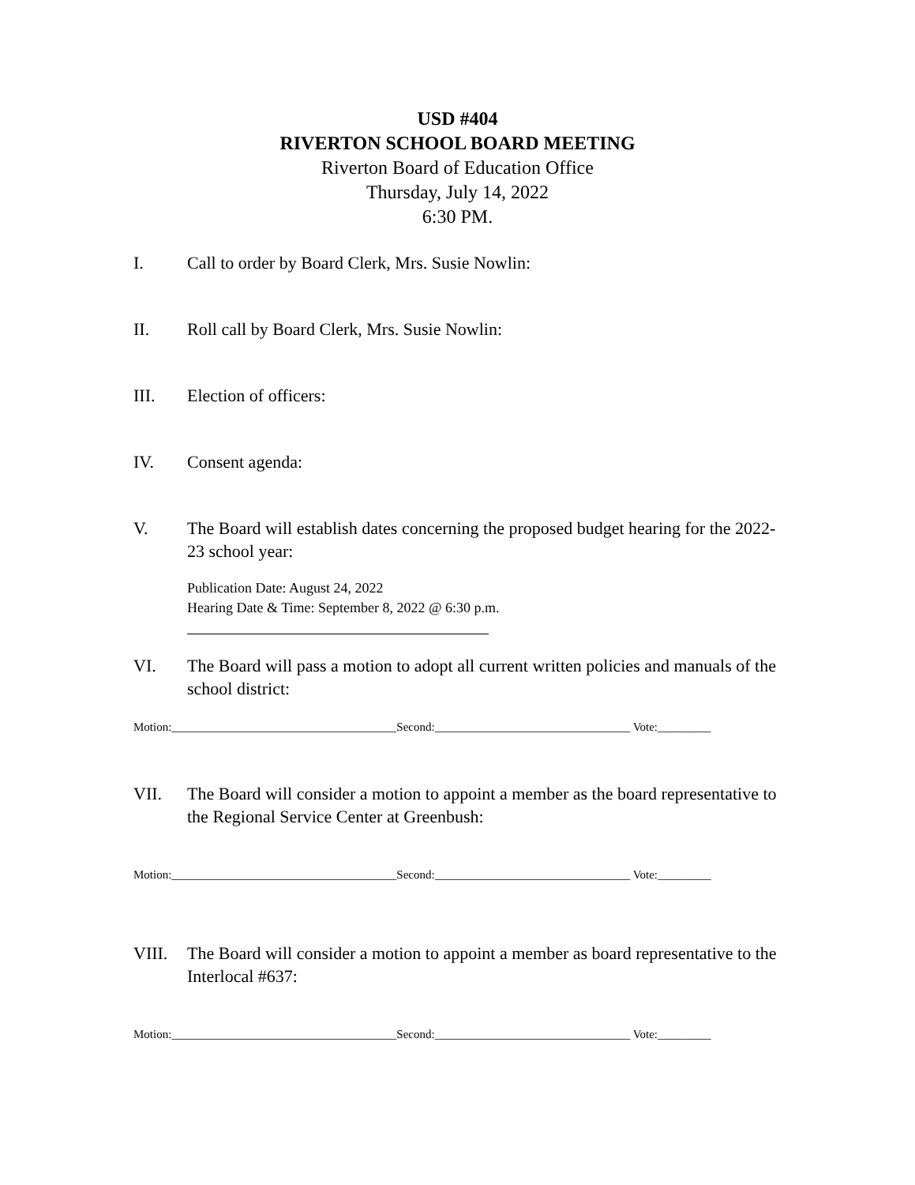USD #404
RIVERTON SCHOOL BOARD MEETING
Riverton Board of Education Office
Thursday, July 14, 2022
6:30 PM.
I. Call to order by Board Clerk, Mrs. Susie Nowlin:
II. Roll call by Board Clerk, Mrs. Susie Nowlin:
III. Election of officers:
IV. Consent agenda:
V. The Board will establish dates concerning the proposed budget hearing for the 2022-23 school year:
Publication Date: August 24, 2022
Hearing Date & Time: September 8, 2022 @ 6:30 p.m.
VI. The Board will pass a motion to adopt all current written policies and manuals of the school district:
Motion:______________________________________Second:_________________________________ Vote:_________
VII. The Board will consider a motion to appoint a member as the board representative to the Regional Service Center at Greenbush:
Motion:______________________________________Second:_________________________________ Vote:_________
VIII. The Board will consider a motion to appoint a member as board representative to the Interlocal #637:
Motion:______________________________________Second:_________________________________ Vote:_________